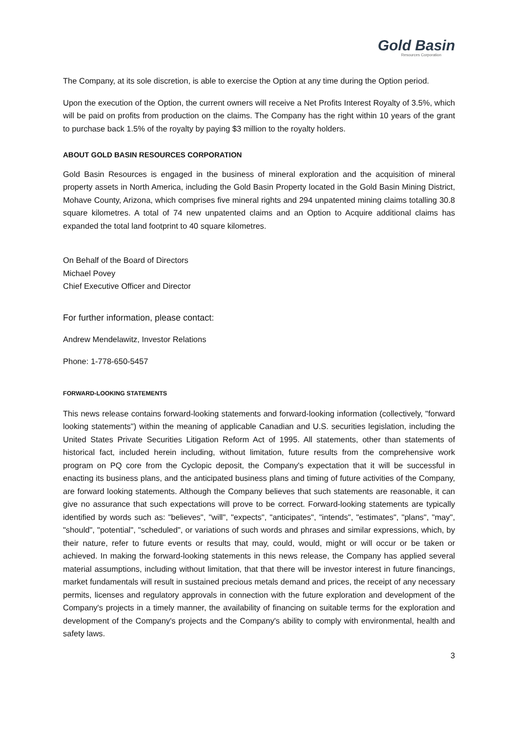Gold Basin
Resources Corporation
The Company, at its sole discretion, is able to exercise the Option at any time during the Option period.
Upon the execution of the Option, the current owners will receive a Net Profits Interest Royalty of 3.5%, which will be paid on profits from production on the claims. The Company has the right within 10 years of the grant to purchase back 1.5% of the royalty by paying $3 million to the royalty holders.
ABOUT GOLD BASIN RESOURCES CORPORATION
Gold Basin Resources is engaged in the business of mineral exploration and the acquisition of mineral property assets in North America, including the Gold Basin Property located in the Gold Basin Mining District, Mohave County, Arizona, which comprises five mineral rights and 294 unpatented mining claims totalling 30.8 square kilometres. A total of 74 new unpatented claims and an Option to Acquire additional claims has expanded the total land footprint to 40 square kilometres.
On Behalf of the Board of Directors
Michael Povey
Chief Executive Officer and Director
For further information, please contact:
Andrew Mendelawitz, Investor Relations
Phone: 1-778-650-5457
FORWARD-LOOKING STATEMENTS
This news release contains forward-looking statements and forward-looking information (collectively, "forward looking statements") within the meaning of applicable Canadian and U.S. securities legislation, including the United States Private Securities Litigation Reform Act of 1995. All statements, other than statements of historical fact, included herein including, without limitation, future results from the comprehensive work program on PQ core from the Cyclopic deposit, the Company's expectation that it will be successful in enacting its business plans, and the anticipated business plans and timing of future activities of the Company, are forward looking statements. Although the Company believes that such statements are reasonable, it can give no assurance that such expectations will prove to be correct. Forward-looking statements are typically identified by words such as: "believes", "will", "expects", "anticipates", "intends", "estimates", "plans", "may", "should", "potential", "scheduled", or variations of such words and phrases and similar expressions, which, by their nature, refer to future events or results that may, could, would, might or will occur or be taken or achieved. In making the forward-looking statements in this news release, the Company has applied several material assumptions, including without limitation, that that there will be investor interest in future financings, market fundamentals will result in sustained precious metals demand and prices, the receipt of any necessary permits, licenses and regulatory approvals in connection with the future exploration and development of the Company's projects in a timely manner, the availability of financing on suitable terms for the exploration and development of the Company's projects and the Company's ability to comply with environmental, health and safety laws.
3